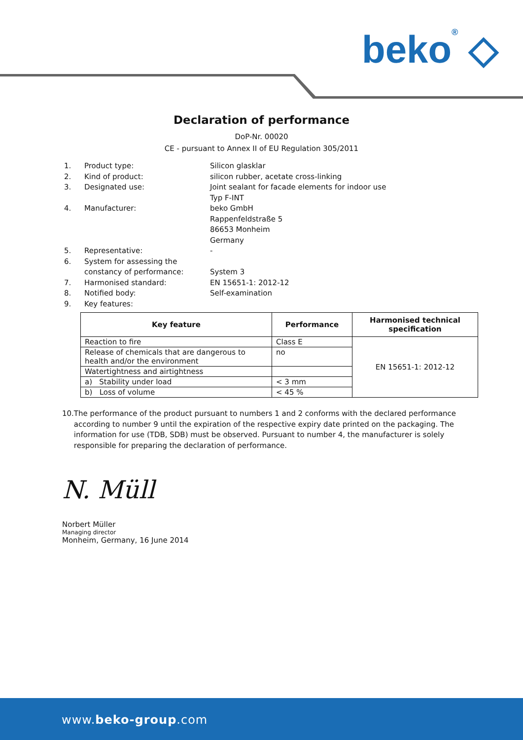beko® ◇
Declaration of performance
DoP-Nr. 00020
CE - pursuant to Annex II of EU Regulation 305/2011
1. Product type: Silicon glasklar
2. Kind of product: silicon rubber, acetate cross-linking
3. Designated use: Joint sealant for facade elements for indoor use
Typ F-INT
4. Manufacturer: beko GmbH
Rappenfeldstraße 5
86653 Monheim
Germany
5. Representative: -
6. System for assessing the constancy of performance:
System 3
7. Harmonised standard: EN 15651-1: 2012-12
8. Notified body: Self-examination
9. Key features:
| Key feature | Performance | Harmonised technical specification |
| --- | --- | --- |
| Reaction to fire | Class E | EN 15651-1: 2012-12 |
| Release of chemicals that are dangerous to health and/or the environment | no | |
| Watertightness and airtightness | | |
| a) Stability under load | < 3 mm | |
| b) Loss of volume | < 45 % | |
10. The performance of the product pursuant to numbers 1 and 2 conforms with the declared performance according to number 9 until the expiration of the respective expiry date printed on the packaging. The information for use (TDB, SDB) must be observed. Pursuant to number 4, the manufacturer is solely responsible for preparing the declaration of performance.
N. Müll
Norbert Müller
Managing director
Monheim, Germany, 16 June 2014
www.beko-group.com